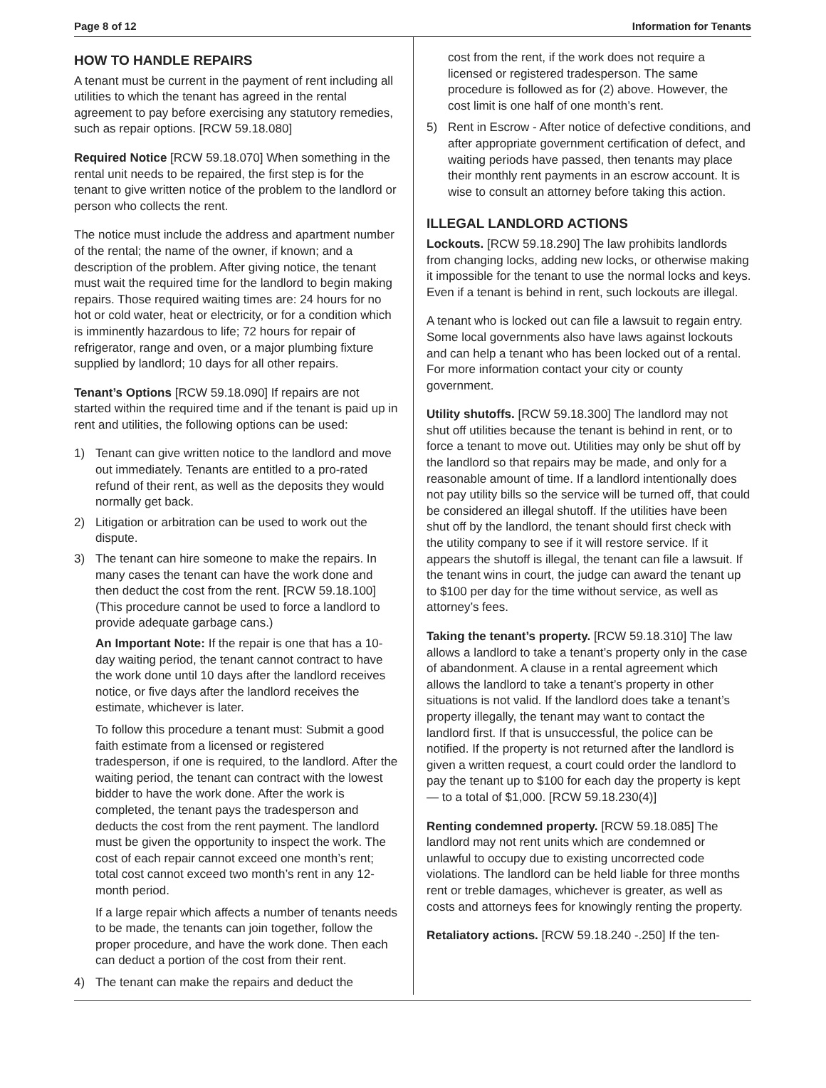Page 8 of 12 Information for Tenants
HOW TO HANDLE REPAIRS
A tenant must be current in the payment of rent including all utilities to which the tenant has agreed in the rental agreement to pay before exercising any statutory remedies, such as repair options. [RCW 59.18.080]
Required Notice [RCW 59.18.070] When something in the rental unit needs to be repaired, the first step is for the tenant to give written notice of the problem to the landlord or person who collects the rent.
The notice must include the address and apartment number of the rental; the name of the owner, if known; and a description of the problem. After giving notice, the tenant must wait the required time for the landlord to begin making repairs. Those required waiting times are: 24 hours for no hot or cold water, heat or electricity, or for a condition which is imminently hazardous to life; 72 hours for repair of refrigerator, range and oven, or a major plumbing fixture supplied by landlord; 10 days for all other repairs.
Tenant’s Options [RCW 59.18.090] If repairs are not started within the required time and if the tenant is paid up in rent and utilities, the following options can be used:
1) Tenant can give written notice to the landlord and move out immediately. Tenants are entitled to a pro-rated refund of their rent, as well as the deposits they would normally get back.
2) Litigation or arbitration can be used to work out the dispute.
3) The tenant can hire someone to make the repairs. In many cases the tenant can have the work done and then deduct the cost from the rent. [RCW 59.18.100] (This procedure cannot be used to force a landlord to provide adequate garbage cans.)
An Important Note: If the repair is one that has a 10-day waiting period, the tenant cannot contract to have the work done until 10 days after the landlord receives notice, or five days after the landlord receives the estimate, whichever is later.
To follow this procedure a tenant must: Submit a good faith estimate from a licensed or registered tradesperson, if one is required, to the landlord. After the waiting period, the tenant can contract with the lowest bidder to have the work done. After the work is completed, the tenant pays the tradesperson and deducts the cost from the rent payment. The landlord must be given the opportunity to inspect the work. The cost of each repair cannot exceed one month’s rent; total cost cannot exceed two month’s rent in any 12-month period.
If a large repair which affects a number of tenants needs to be made, the tenants can join together, follow the proper procedure, and have the work done. Then each can deduct a portion of the cost from their rent.
4) The tenant can make the repairs and deduct the
cost from the rent, if the work does not require a licensed or registered tradesperson. The same procedure is followed as for (2) above. However, the cost limit is one half of one month’s rent.
5) Rent in Escrow - After notice of defective conditions, and after appropriate government certification of defect, and waiting periods have passed, then tenants may place their monthly rent payments in an escrow account. It is wise to consult an attorney before taking this action.
ILLEGAL LANDLORD ACTIONS
Lockouts. [RCW 59.18.290] The law prohibits landlords from changing locks, adding new locks, or otherwise making it impossible for the tenant to use the normal locks and keys. Even if a tenant is behind in rent, such lockouts are illegal.
A tenant who is locked out can file a lawsuit to regain entry. Some local governments also have laws against lockouts and can help a tenant who has been locked out of a rental. For more information contact your city or county government.
Utility shutoffs. [RCW 59.18.300] The landlord may not shut off utilities because the tenant is behind in rent, or to force a tenant to move out. Utilities may only be shut off by the landlord so that repairs may be made, and only for a reasonable amount of time. If a landlord intentionally does not pay utility bills so the service will be turned off, that could be considered an illegal shutoff. If the utilities have been shut off by the landlord, the tenant should first check with the utility company to see if it will restore service. If it appears the shutoff is illegal, the tenant can file a lawsuit. If the tenant wins in court, the judge can award the tenant up to $100 per day for the time without service, as well as attorney’s fees.
Taking the tenant’s property. [RCW 59.18.310] The law allows a landlord to take a tenant’s property only in the case of abandonment. A clause in a rental agreement which allows the landlord to take a tenant’s property in other situations is not valid. If the landlord does take a tenant’s property illegally, the tenant may want to contact the landlord first. If that is unsuccessful, the police can be notified. If the property is not returned after the landlord is given a written request, a court could order the landlord to pay the tenant up to $100 for each day the property is kept — to a total of $1,000. [RCW 59.18.230(4)]
Renting condemned property. [RCW 59.18.085] The landlord may not rent units which are condemned or unlawful to occupy due to existing uncorrected code violations. The landlord can be held liable for three months rent or treble damages, whichever is greater, as well as costs and attorneys fees for knowingly renting the property.
Retaliatory actions. [RCW 59.18.240 -.250] If the ten-